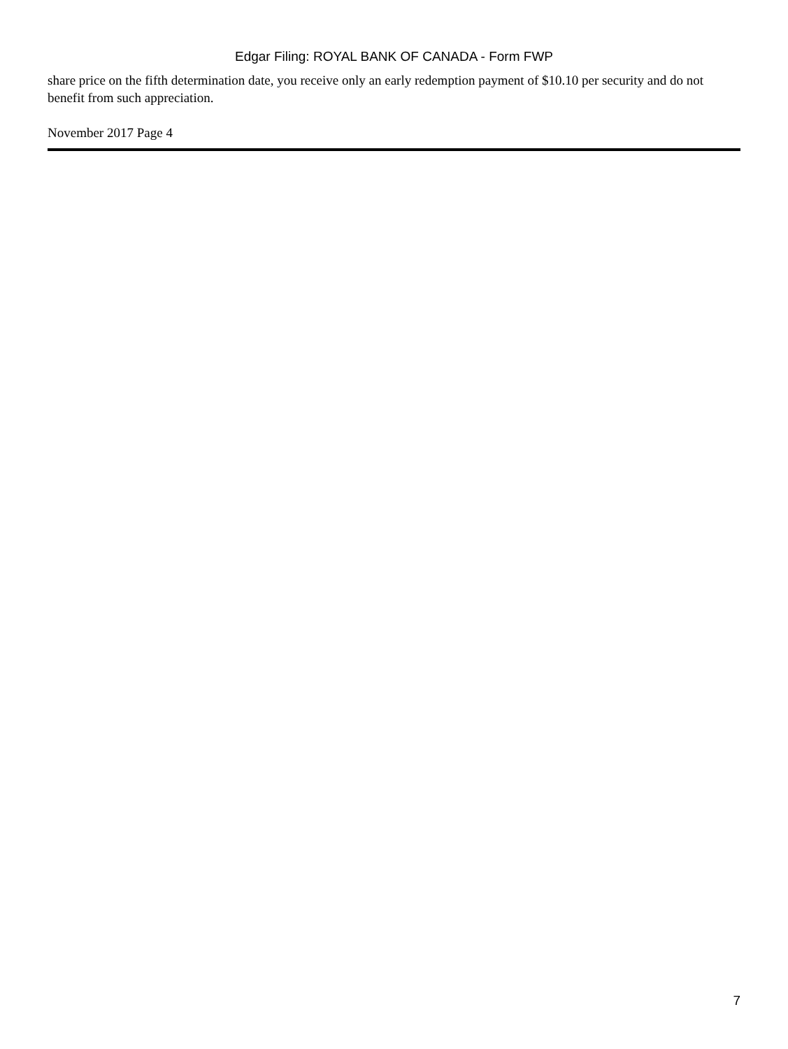Edgar Filing: ROYAL BANK OF CANADA - Form FWP
share price on the fifth determination date, you receive only an early redemption payment of $10.10 per security and do not benefit from such appreciation.
November 2017 Page 4
7